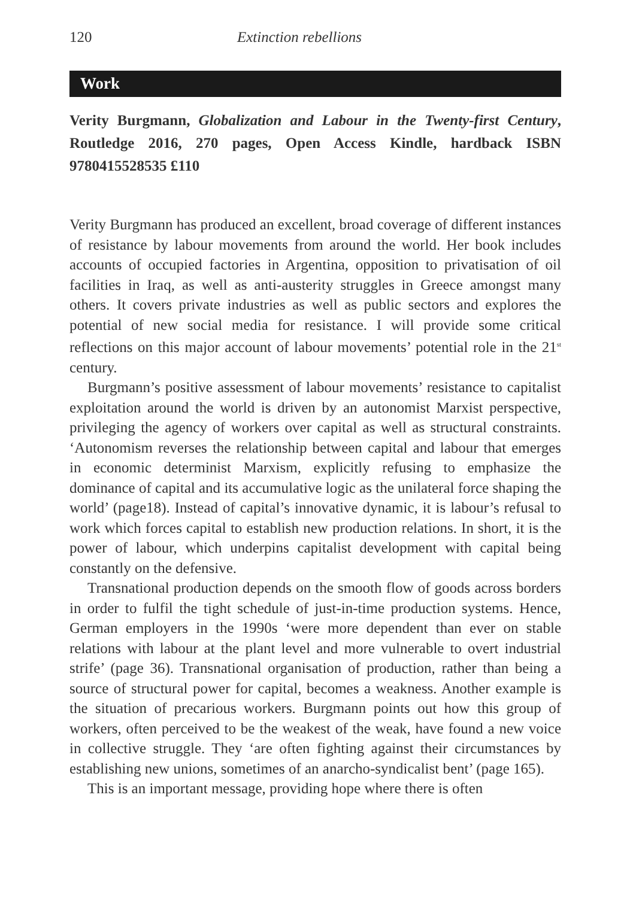120 Extinction rebellions
Work
Verity Burgmann, Globalization and Labour in the Twenty-first Century, Routledge 2016, 270 pages, Open Access Kindle, hardback ISBN 9780415528535 £110
Verity Burgmann has produced an excellent, broad coverage of different instances of resistance by labour movements from around the world. Her book includes accounts of occupied factories in Argentina, opposition to privatisation of oil facilities in Iraq, as well as anti-austerity struggles in Greece amongst many others. It covers private industries as well as public sectors and explores the potential of new social media for resistance. I will provide some critical reflections on this major account of labour movements’ potential role in the 21<sup>st</sup> century.
Burgmann’s positive assessment of labour movements’ resistance to capitalist exploitation around the world is driven by an autonomist Marxist perspective, privileging the agency of workers over capital as well as structural constraints. ‘Autonomism reverses the relationship between capital and labour that emerges in economic determinist Marxism, explicitly refusing to emphasize the dominance of capital and its accumulative logic as the unilateral force shaping the world’ (page18). Instead of capital’s innovative dynamic, it is labour’s refusal to work which forces capital to establish new production relations. In short, it is the power of labour, which underpins capitalist development with capital being constantly on the defensive.
Transnational production depends on the smooth flow of goods across borders in order to fulfil the tight schedule of just-in-time production systems. Hence, German employers in the 1990s ‘were more dependent than ever on stable relations with labour at the plant level and more vulnerable to overt industrial strife’ (page 36). Transnational organisation of production, rather than being a source of structural power for capital, becomes a weakness. Another example is the situation of precarious workers. Burgmann points out how this group of workers, often perceived to be the weakest of the weak, have found a new voice in collective struggle. They ‘are often fighting against their circumstances by establishing new unions, sometimes of an anarcho-syndicalist bent’ (page 165).
This is an important message, providing hope where there is often